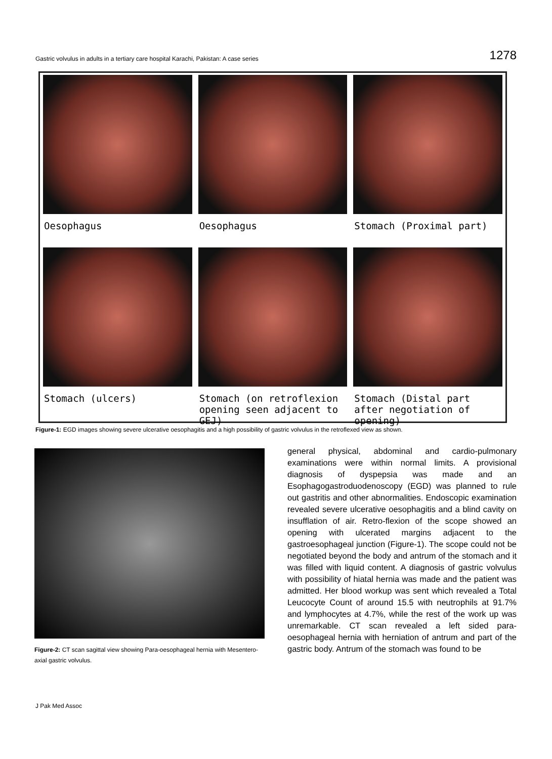Gastric volvulus in adults in a tertiary care hospital Karachi, Pakistan: A case series 1278
Oesophagus
Oesophagus
Stomach (Proximal part)
Stomach (ulcers)
Stomach (on retroflexion opening seen adjacent to GEJ)
Stomach (Distal part after negotiation of opening)
Figure-1: EGD images showing severe ulcerative oesophagitis and a high possibility of gastric volvulus in the retroflexed view as shown.
Figure-2: CT scan sagittal view showing Para-oesophageal hernia with Mesentero-axial gastric volvulus.
general physical, abdominal and cardio-pulmonary examinations were within normal limits. A provisional diagnosis of dyspepsia was made and an Esophagogastroduodenoscopy (EGD) was planned to rule out gastritis and other abnormalities. Endoscopic examination revealed severe ulcerative oesophagitis and a blind cavity on insufflation of air. Retro-flexion of the scope showed an opening with ulcerated margins adjacent to the gastroesophageal junction (Figure-1). The scope could not be negotiated beyond the body and antrum of the stomach and it was filled with liquid content. A diagnosis of gastric volvulus with possibility of hiatal hernia was made and the patient was admitted. Her blood workup was sent which revealed a Total Leucocyte Count of around 15.5 with neutrophils at 91.7% and lymphocytes at 4.7%, while the rest of the work up was unremarkable. CT scan revealed a left sided para-oesophageal hernia with herniation of antrum and part of the gastric body. Antrum of the stomach was found to be
J Pak Med Assoc